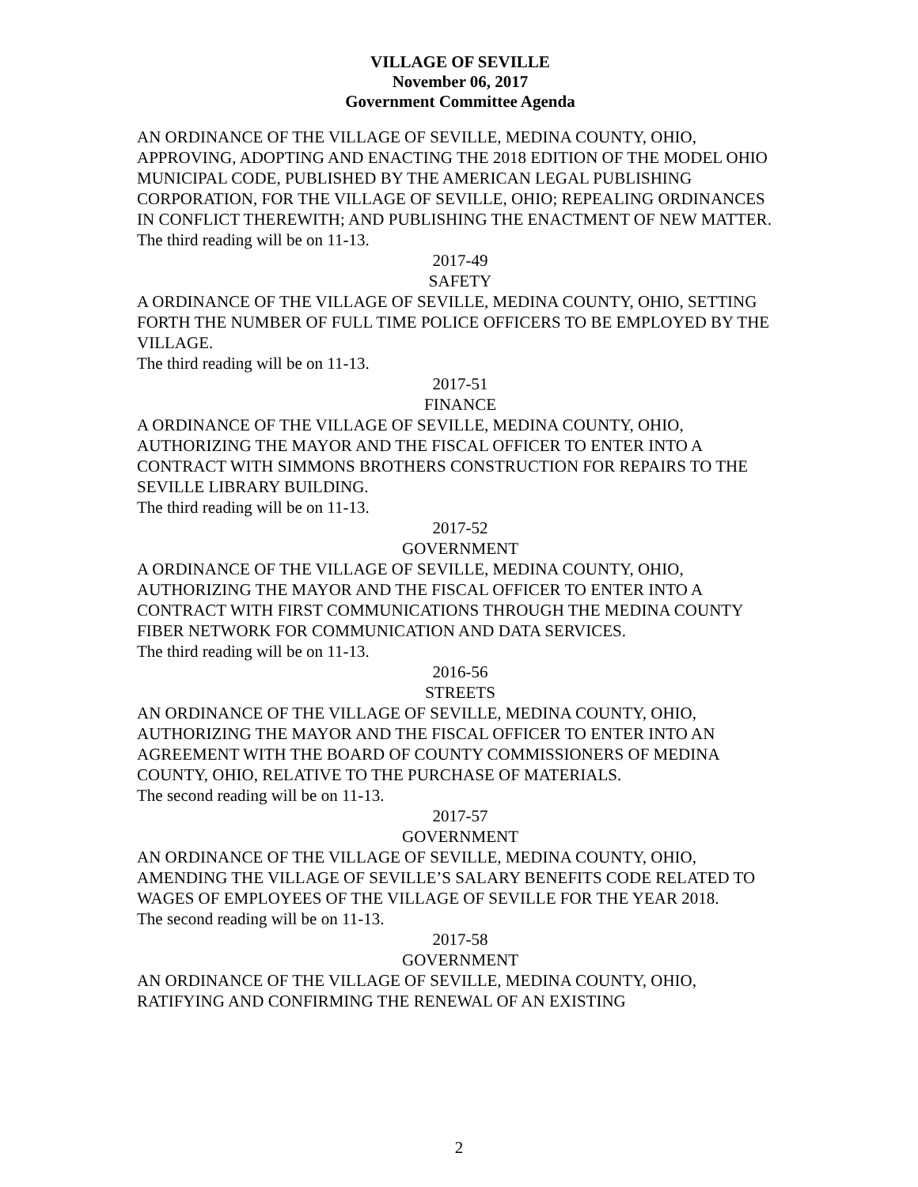VILLAGE OF SEVILLE
November 06, 2017
Government Committee Agenda
AN ORDINANCE OF THE VILLAGE OF SEVILLE, MEDINA COUNTY, OHIO, APPROVING, ADOPTING AND ENACTING THE 2018 EDITION OF THE MODEL OHIO MUNICIPAL CODE, PUBLISHED BY THE AMERICAN LEGAL PUBLISHING CORPORATION, FOR THE VILLAGE OF SEVILLE, OHIO; REPEALING ORDINANCES IN CONFLICT THEREWITH; AND PUBLISHING THE ENACTMENT OF NEW MATTER.
The third reading will be on 11-13.
2017-49
SAFETY
A ORDINANCE OF THE VILLAGE OF SEVILLE, MEDINA COUNTY, OHIO, SETTING FORTH THE NUMBER OF FULL TIME POLICE OFFICERS TO BE EMPLOYED BY THE VILLAGE.
The third reading will be on 11-13.
2017-51
FINANCE
A ORDINANCE OF THE VILLAGE OF SEVILLE, MEDINA COUNTY, OHIO, AUTHORIZING THE MAYOR AND THE FISCAL OFFICER TO ENTER INTO A CONTRACT WITH SIMMONS BROTHERS CONSTRUCTION FOR REPAIRS TO THE SEVILLE LIBRARY BUILDING.
The third reading will be on 11-13.
2017-52
GOVERNMENT
A ORDINANCE OF THE VILLAGE OF SEVILLE, MEDINA COUNTY, OHIO, AUTHORIZING THE MAYOR AND THE FISCAL OFFICER TO ENTER INTO A CONTRACT WITH FIRST COMMUNICATIONS THROUGH THE MEDINA COUNTY FIBER NETWORK FOR COMMUNICATION AND DATA SERVICES.
The third reading will be on 11-13.
2016-56
STREETS
AN ORDINANCE OF THE VILLAGE OF SEVILLE, MEDINA COUNTY, OHIO, AUTHORIZING THE MAYOR AND THE FISCAL OFFICER TO ENTER INTO AN AGREEMENT WITH THE BOARD OF COUNTY COMMISSIONERS OF MEDINA COUNTY, OHIO, RELATIVE TO THE PURCHASE OF MATERIALS.
The second reading will be on 11-13.
2017-57
GOVERNMENT
AN ORDINANCE OF THE VILLAGE OF SEVILLE, MEDINA COUNTY, OHIO, AMENDING THE VILLAGE OF SEVILLE’S SALARY BENEFITS CODE RELATED TO WAGES OF EMPLOYEES OF THE VILLAGE OF SEVILLE FOR THE YEAR 2018.
The second reading will be on 11-13.
2017-58
GOVERNMENT
AN ORDINANCE OF THE VILLAGE OF SEVILLE, MEDINA COUNTY, OHIO, RATIFYING AND CONFIRMING THE RENEWAL OF AN EXISTING
2